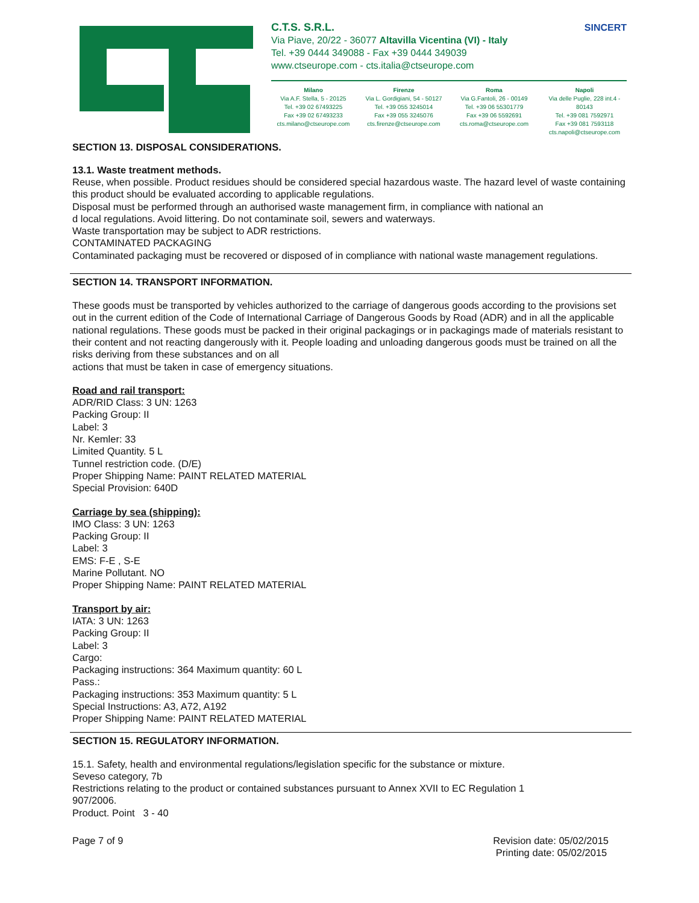C.T.S. S.R.L. SINCERT
Via Piave, 20/22 - 36077 Altavilla Vicentina (VI) - Italy
Tel. +39 0444 349088 - Fax +39 0444 349039
www.ctseurope.com - cts.italia@ctseurope.com
Milano
Via A.F. Stella, 5 - 20125
Tel. +39 02 67493225
Fax +39 02 67493233
cts.milano@ctseurope.com
Firenze
Via L. Gordigiani, 54 - 50127
Tel. +39 055 3245014
Fax +39 055 3245076
cts.firenze@ctseurope.com
Roma
Via G.Fantoli, 26 - 00149
Tel. +39 06 55301779
Fax +39 06 5592691
cts.roma@ctseurope.com
Napoli
Via delle Puglie, 228 int.4 - 80143
Tel. +39 081 7592971
Fax +39 081 7593118
cts.napoli@ctseurope.com
SECTION 13. DISPOSAL CONSIDERATIONS.
13.1. Waste treatment methods.
Reuse, when possible. Product residues should be considered special hazardous waste. The hazard level of waste containing this product should be evaluated according to applicable regulations.
Disposal must be performed through an authorised waste management firm, in compliance with national an
d local regulations. Avoid littering. Do not contaminate soil, sewers and waterways.
Waste transportation may be subject to ADR restrictions.
CONTAMINATED PACKAGING
Contaminated packaging must be recovered or disposed of in compliance with national waste management regulations.
SECTION 14. TRANSPORT INFORMATION.
These goods must be transported by vehicles authorized to the carriage of dangerous goods according to the provisions set out in the current edition of the Code of International Carriage of Dangerous Goods by Road (ADR) and in all the applicable national regulations. These goods must be packed in their original packagings or in packagings made of materials resistant to their content and not reacting dangerously with it. People loading and unloading dangerous goods must be trained on all the risks deriving from these substances and on all
actions that must be taken in case of emergency situations.
Road and rail transport:
ADR/RID Class: 3 UN: 1263
Packing Group: II
Label: 3
Nr. Kemler: 33
Limited Quantity. 5 L
Tunnel restriction code. (D/E)
Proper Shipping Name: PAINT RELATED MATERIAL
Special Provision: 640D
Carriage by sea (shipping):
IMO Class: 3 UN: 1263
Packing Group: II
Label: 3
EMS: F-E , S-E
Marine Pollutant. NO
Proper Shipping Name: PAINT RELATED MATERIAL
Transport by air:
IATA: 3 UN: 1263
Packing Group: II
Label: 3
Cargo:
Packaging instructions: 364 Maximum quantity: 60 L
Pass.:
Packaging instructions: 353 Maximum quantity: 5 L
Special Instructions: A3, A72, A192
Proper Shipping Name: PAINT RELATED MATERIAL
SECTION 15. REGULATORY INFORMATION.
15.1. Safety, health and environmental regulations/legislation specific for the substance or mixture.
Seveso category, 7b
Restrictions relating to the product or contained substances pursuant to Annex XVII to EC Regulation 1
907/2006.
Product. Point 3 - 40
Page 7 of 9 Revision date: 05/02/2015
Printing date: 05/02/2015